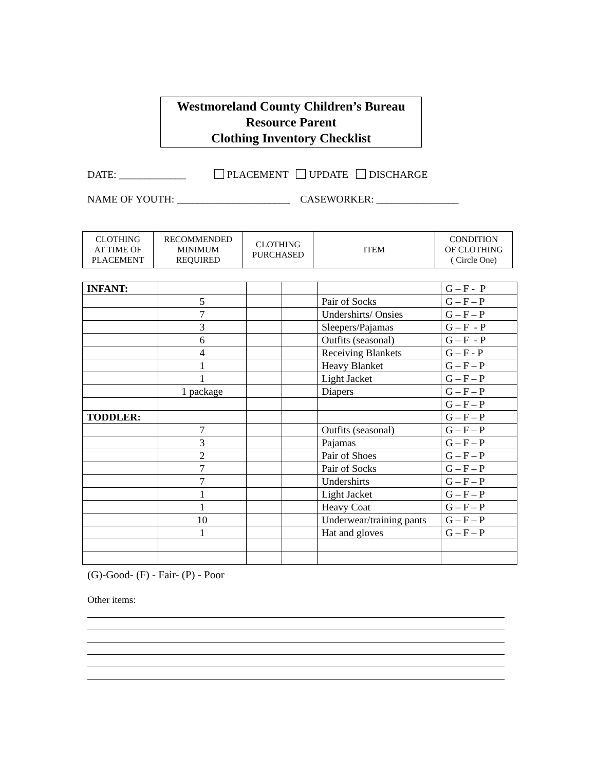Westmoreland County Children’s Bureau
Resource Parent
Clothing Inventory Checklist
DATE: _____________ PLACEMENT UPDATE DISCHARGE
NAME OF YOUTH: ______________________ CASEWORKER: ________________
| CLOTHING AT TIME OF PLACEMENT | RECOMMENDED MINIMUM REQUIRED | CLOTHING PURCHASED | ITEM | CONDITION OF CLOTHING ( Circle One) |
| INFANT: | | | | | G – F - P |
| | 5 | | | Pair of Socks | G – F – P |
| | 7 | | | Undershirts/ Onsies | G – F – P |
| | 3 | | | Sleepers/Pajamas | G – F - P |
| | 6 | | | Outfits (seasonal) | G – F - P |
| | 4 | | | Receiving Blankets | G – F - P |
| | 1 | | | Heavy Blanket | G – F – P |
| | 1 | | | Light Jacket | G – F – P |
| | 1 package | | | Diapers | G – F – P |
| | | | | | G – F – P |
| TODDLER: | | | | | G – F – P |
| | 7 | | | Outfits (seasonal) | G – F – P |
| | 3 | | | Pajamas | G – F – P |
| | 2 | | | Pair of Shoes | G – F – P |
| | 7 | | | Pair of Socks | G – F – P |
| | 7 | | | Undershirts | G – F – P |
| | 1 | | | Light Jacket | G – F – P |
| | 1 | | | Heavy Coat | G – F – P |
| | 10 | | | Underwear/training pants | G – F – P |
| | 1 | | | Hat and gloves | G – F – P |
(G)-Good- (F) - Fair- (P) - Poor
Other items: